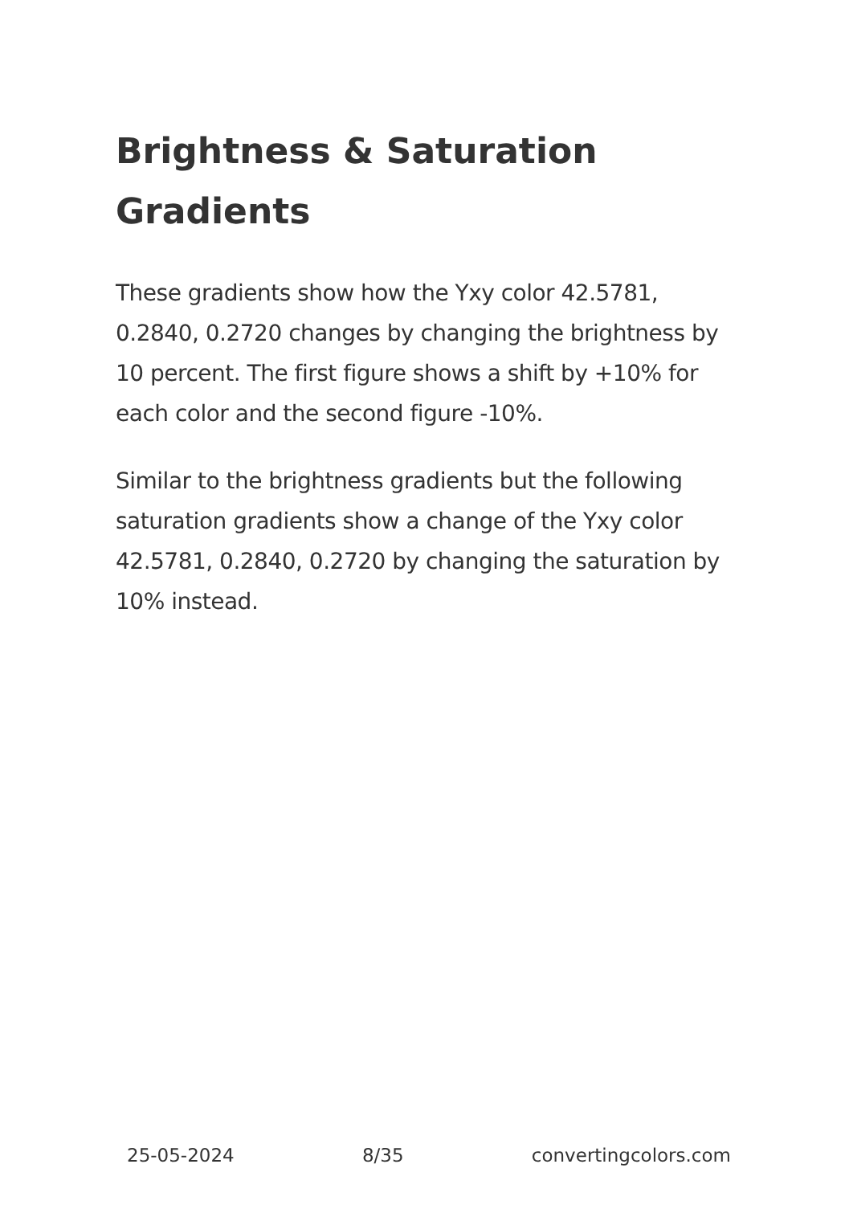Brightness & Saturation Gradients
These gradients show how the Yxy color 42.5781, 0.2840, 0.2720 changes by changing the brightness by 10 percent. The first figure shows a shift by +10% for each color and the second figure -10%.
Similar to the brightness gradients but the following saturation gradients show a change of the Yxy color 42.5781, 0.2840, 0.2720 by changing the saturation by 10% instead.
25-05-2024 8/35 convertingcolors.com